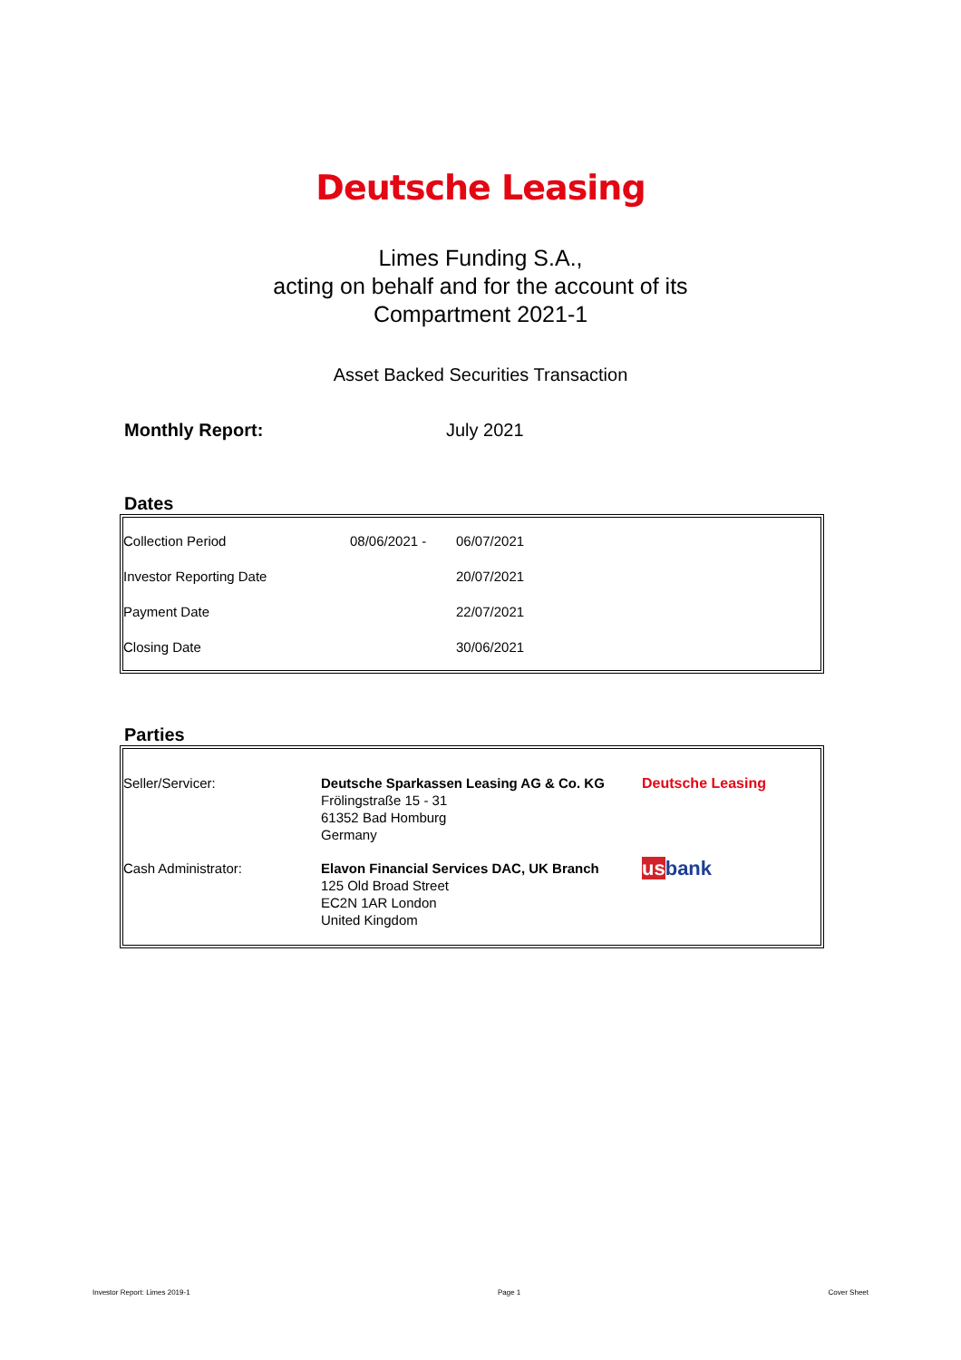Deutsche Leasing
Limes Funding S.A.,
acting on behalf and for the account of its
Compartment 2021-1
Asset Backed Securities Transaction
Monthly Report: July 2021
Dates
| Collection Period | 08/06/2021 - | 06/07/2021 |
| Investor Reporting Date | | 20/07/2021 |
| Payment Date | | 22/07/2021 |
| Closing Date | | 30/06/2021 |
Parties
| Seller/Servicer: | Deutsche Sparkassen Leasing AG & Co. KG Frölingstraße 15 - 31 61352 Bad Homburg Germany | Deutsche Leasing |
| Cash Administrator: | Elavon Financial Services DAC, UK Branch 125 Old Broad Street EC2N 1AR London United Kingdom | us bank |
Investor Report: Limes 2019-1 Page 1 Cover Sheet